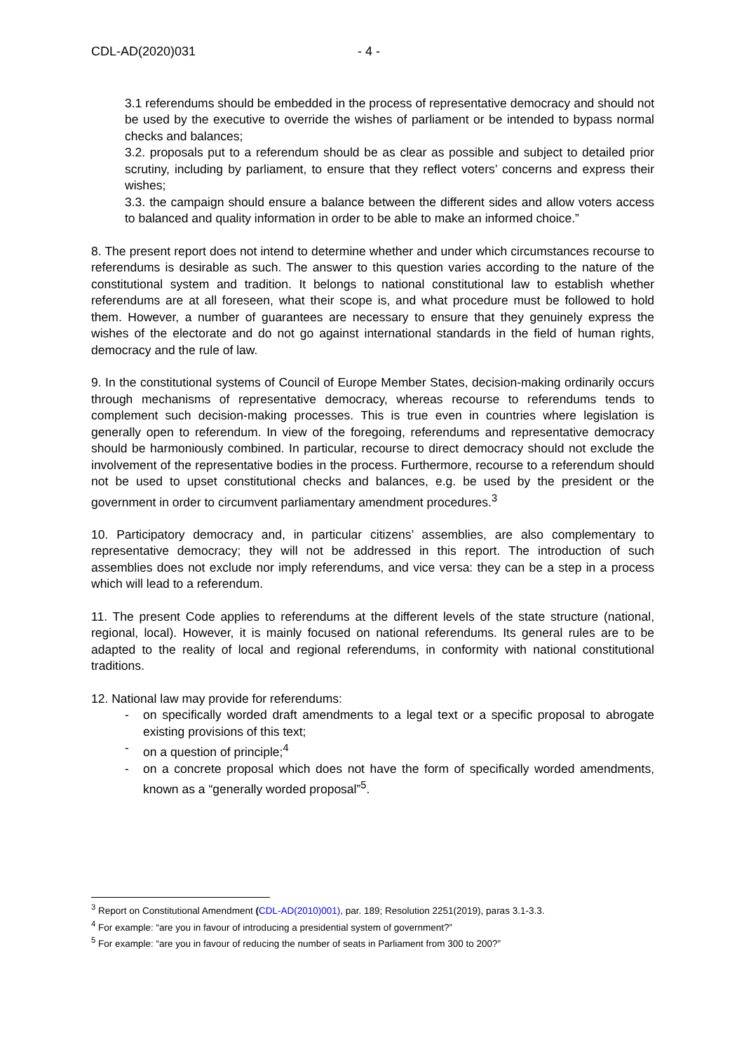CDL-AD(2020)031 - 4 -
3.1 referendums should be embedded in the process of representative democracy and should not be used by the executive to override the wishes of parliament or be intended to bypass normal checks and balances;
3.2. proposals put to a referendum should be as clear as possible and subject to detailed prior scrutiny, including by parliament, to ensure that they reflect voters’ concerns and express their wishes;
3.3. the campaign should ensure a balance between the different sides and allow voters access to balanced and quality information in order to be able to make an informed choice.”
8. The present report does not intend to determine whether and under which circumstances recourse to referendums is desirable as such. The answer to this question varies according to the nature of the constitutional system and tradition. It belongs to national constitutional law to establish whether referendums are at all foreseen, what their scope is, and what procedure must be followed to hold them. However, a number of guarantees are necessary to ensure that they genuinely express the wishes of the electorate and do not go against international standards in the field of human rights, democracy and the rule of law.
9. In the constitutional systems of Council of Europe Member States, decision-making ordinarily occurs through mechanisms of representative democracy, whereas recourse to referendums tends to complement such decision-making processes. This is true even in countries where legislation is generally open to referendum. In view of the foregoing, referendums and representative democracy should be harmoniously combined. In particular, recourse to direct democracy should not exclude the involvement of the representative bodies in the process. Furthermore, recourse to a referendum should not be used to upset constitutional checks and balances, e.g. be used by the president or the government in order to circumvent parliamentary amendment procedures.<sup>3</sup>
10. Participatory democracy and, in particular citizens’ assemblies, are also complementary to representative democracy; they will not be addressed in this report. The introduction of such assemblies does not exclude nor imply referendums, and vice versa: they can be a step in a process which will lead to a referendum.
11. The present Code applies to referendums at the different levels of the state structure (national, regional, local). However, it is mainly focused on national referendums. Its general rules are to be adapted to the reality of local and regional referendums, in conformity with national constitutional traditions.
12. National law may provide for referendums:
- on specifically worded draft amendments to a legal text or a specific proposal to abrogate existing provisions of this text;
- on a question of principle;<sup>4</sup>
- on a concrete proposal which does not have the form of specifically worded amendments, known as a “generally worded proposal”<sup>5</sup>.
<sup>3</sup> Report on Constitutional Amendment (CDL-AD(2010)001), par. 189; Resolution 2251(2019), paras 3.1-3.3.
<sup>4</sup> For example: “are you in favour of introducing a presidential system of government?”
<sup>5</sup> For example: “are you in favour of reducing the number of seats in Parliament from 300 to 200?”